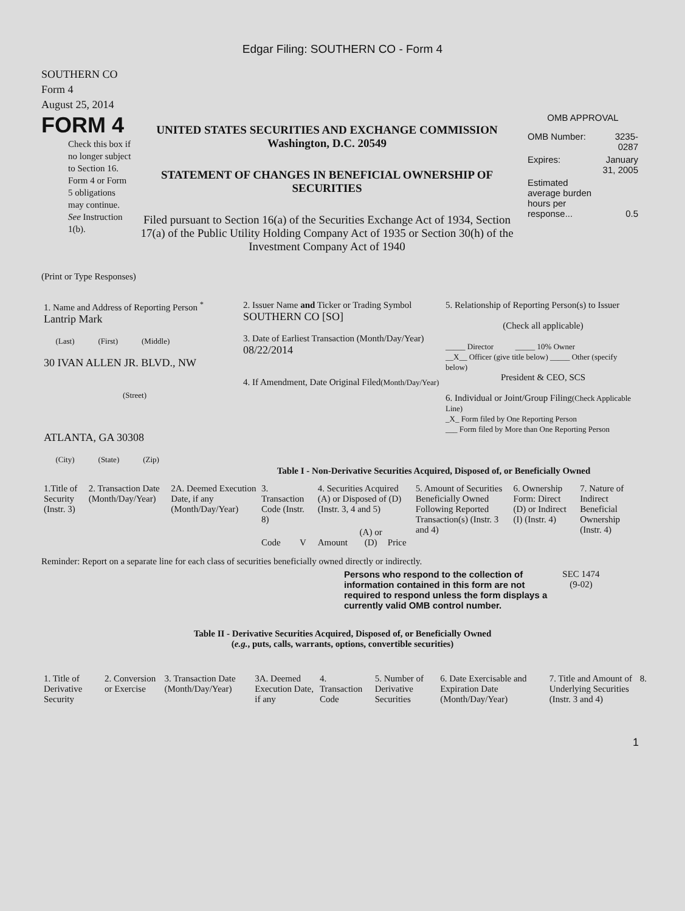Edgar Filing: SOUTHERN CO - Form 4
SOUTHERN CO
Form 4
August 25, 2014
FORM 4
Check this box if no longer subject to Section 16. Form 4 or Form 5 obligations may continue. See Instruction 1(b).
UNITED STATES SECURITIES AND EXCHANGE COMMISSION
Washington, D.C. 20549
STATEMENT OF CHANGES IN BENEFICIAL OWNERSHIP OF SECURITIES
Filed pursuant to Section 16(a) of the Securities Exchange Act of 1934, Section 17(a) of the Public Utility Holding Company Act of 1935 or Section 30(h) of the Investment Company Act of 1940
OMB APPROVAL
| OMB Number: | 3235-0287 |
| Expires: | January 31, 2005 |
| Estimated average burden hours per response... | 0.5 |
(Print or Type Responses)
| 1. Name and Address of Reporting Person <sup>*</sup> Lantrip Mark (Last) (First) (Middle) 30 IVAN ALLEN JR. BLVD., NW (Street) ATLANTA, GA 30308 (City) (State) (Zip) | 2. Issuer Name and Ticker or Trading Symbol SOUTHERN CO [SO] 3. Date of Earliest Transaction (Month/Day/Year) 08/22/2014 4. If Amendment, Date Original Filed (Month/Day/Year) | 5. Relationship of Reporting Person(s) to Issuer (Check all applicable) _____ Director _____ 10% Owner __X__ Officer (give title below) _____ Other (specify below) President & CEO, SCS 6. Individual or Joint/Group Filing (Check Applicable Line) _X_ Form filed by One Reporting Person ___ Form filed by More than One Reporting Person |
Table I - Non-Derivative Securities Acquired, Disposed of, or Beneficially Owned
| 1.Title of Security (Instr. 3) | 2. Transaction Date (Month/Day/Year) | 2A. Deemed Execution Date, if any (Month/Day/Year) | 3. Transaction Code (Instr. 8) | | 4. Securities Acquired (A) or Disposed of (D) (Instr. 3, 4 and 5) | | | 5. Amount of Securities Beneficially Owned Following Reported Transaction(s) (Instr. 3 and 4) | 6. Ownership Form: Direct (D) or Indirect (I) (Instr. 4) | 7. Nature of Indirect Beneficial Ownership (Instr. 4) |
| --- | --- | --- | --- | --- | --- | --- | --- | --- | --- | --- |
| | | | Code | V | Amount | (A) or (D) | Price | | | |
Reminder: Report on a separate line for each class of securities beneficially owned directly or indirectly.
Persons who respond to the collection of information contained in this form are not required to respond unless the form displays a currently valid OMB control number.
SEC 1474 (9-02)
Table II - Derivative Securities Acquired, Disposed of, or Beneficially Owned
(e.g., puts, calls, warrants, options, convertible securities)
| 1. Title of Derivative Security | 2. Conversion or Exercise | 3. Transaction Date (Month/Day/Year) | 3A. Deemed Execution Date, if any | 4. Transaction Code | 5. Number of Derivative Securities | 6. Date Exercisable and Expiration Date (Month/Day/Year) | 7. Title and Amount of Underlying Securities (Instr. 3 and 4) | 8. |
| --- | --- | --- | --- | --- | --- | --- | --- | --- |
1